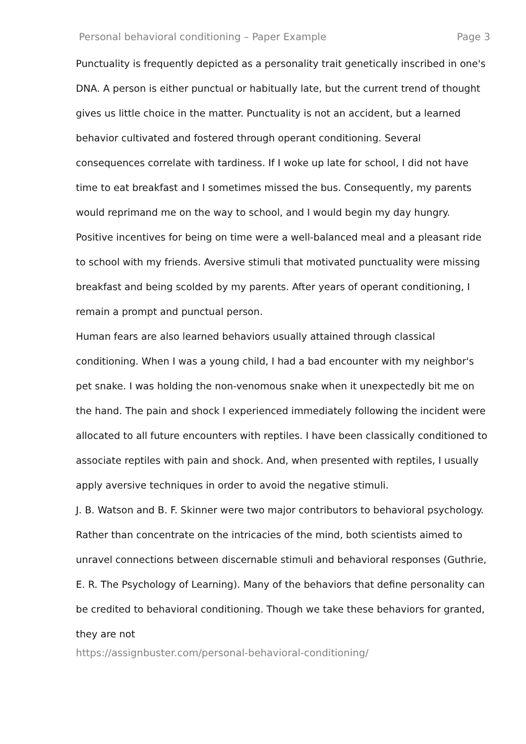Personal behavioral conditioning – Paper Example Page 3
Punctuality is frequently depicted as a personality trait genetically inscribed in one's DNA. A person is either punctual or habitually late, but the current trend of thought gives us little choice in the matter. Punctuality is not an accident, but a learned behavior cultivated and fostered through operant conditioning. Several consequences correlate with tardiness. If I woke up late for school, I did not have time to eat breakfast and I sometimes missed the bus. Consequently, my parents would reprimand me on the way to school, and I would begin my day hungry. Positive incentives for being on time were a well-balanced meal and a pleasant ride to school with my friends. Aversive stimuli that motivated punctuality were missing breakfast and being scolded by my parents. After years of operant conditioning, I remain a prompt and punctual person.
Human fears are also learned behaviors usually attained through classical conditioning. When I was a young child, I had a bad encounter with my neighbor's pet snake. I was holding the non-venomous snake when it unexpectedly bit me on the hand. The pain and shock I experienced immediately following the incident were allocated to all future encounters with reptiles. I have been classically conditioned to associate reptiles with pain and shock. And, when presented with reptiles, I usually apply aversive techniques in order to avoid the negative stimuli.
J. B. Watson and B. F. Skinner were two major contributors to behavioral psychology. Rather than concentrate on the intricacies of the mind, both scientists aimed to unravel connections between discernable stimuli and behavioral responses (Guthrie, E. R. The Psychology of Learning). Many of the behaviors that define personality can be credited to behavioral conditioning. Though we take these behaviors for granted, they are not
https://assignbuster.com/personal-behavioral-conditioning/